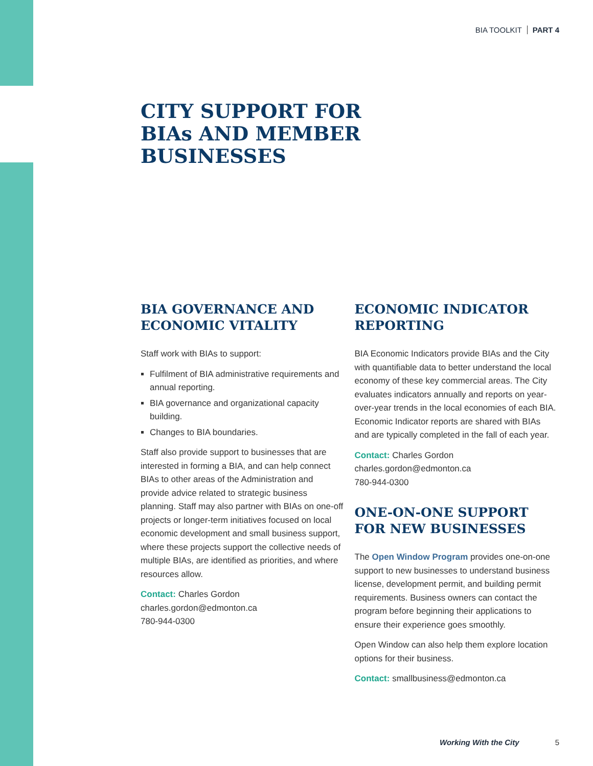BIA TOOLKIT PART 4
CITY SUPPORT FOR
BIAs AND MEMBER
BUSINESSES
BIA GOVERNANCE AND ECONOMIC VITALITY
Staff work with BIAs to support:
Fulfilment of BIA administrative requirements and annual reporting.
BIA governance and organizational capacity building.
Changes to BIA boundaries.
Staff also provide support to businesses that are interested in forming a BIA, and can help connect BIAs to other areas of the Administration and provide advice related to strategic business planning. Staff may also partner with BIAs on one-off projects or longer-term initiatives focused on local economic development and small business support, where these projects support the collective needs of multiple BIAs, are identified as priorities, and where resources allow.
Contact: Charles Gordon
charles.gordon@edmonton.ca
780-944-0300
ECONOMIC INDICATOR REPORTING
BIA Economic Indicators provide BIAs and the City with quantifiable data to better understand the local economy of these key commercial areas. The City evaluates indicators annually and reports on year-over-year trends in the local economies of each BIA. Economic Indicator reports are shared with BIAs and are typically completed in the fall of each year.
Contact: Charles Gordon
charles.gordon@edmonton.ca
780-944-0300
ONE-ON-ONE SUPPORT FOR NEW BUSINESSES
The Open Window Program provides one-on-one support to new businesses to understand business license, development permit, and building permit requirements. Business owners can contact the program before beginning their applications to ensure their experience goes smoothly.
Open Window can also help them explore location options for their business.
Contact: smallbusiness@edmonton.ca
Working With the City 5